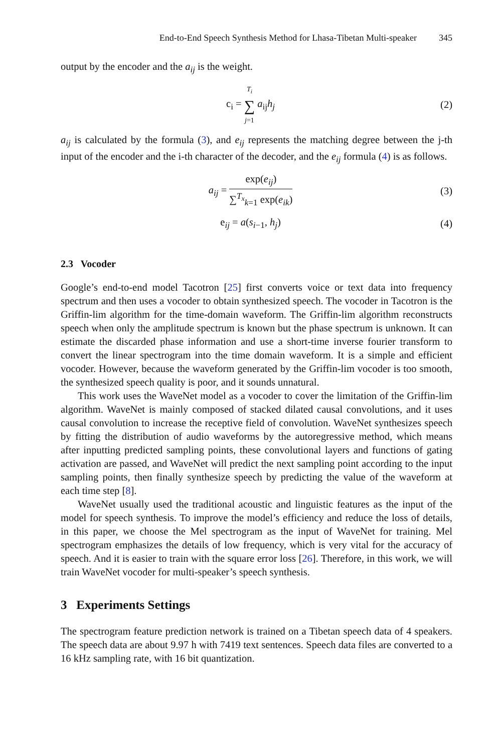End-to-End Speech Synthesis Method for Lhasa-Tibetan Multi-speaker 345
output by the encoder and the a<sub>ij</sub> is the weight.
c<sub>i</sub> = T<sub>i</sub> ∑ j=1 a<sub>ij</sub>h<sub>j</sub> (2)
a<sub>ij</sub> is calculated by the formula (3), and e<sub>ij</sub> represents the matching degree between the j-th input of the encoder and the i-th character of the decoder, and the e<sub>ij</sub> formula (4) is as follows.
a<sub>ij</sub> = exp(e<sub>ij</sub>) ∑<sup>T<sub>x</sub></sup><sub>k=1</sub> exp(e<sub>ik</sub>) (3)
e<sub>ij</sub> = a(s<sub>i−1</sub>, h<sub>j</sub>) (4)
2.3 Vocoder
Google’s end-to-end model Tacotron [25] first converts voice or text data into frequency spectrum and then uses a vocoder to obtain synthesized speech. The vocoder in Tacotron is the Griffin-lim algorithm for the time-domain waveform. The Griffin-lim algorithm reconstructs speech when only the amplitude spectrum is known but the phase spectrum is unknown. It can estimate the discarded phase information and use a short-time inverse fourier transform to convert the linear spectrogram into the time domain waveform. It is a simple and efficient vocoder. However, because the waveform generated by the Griffin-lim vocoder is too smooth, the synthesized speech quality is poor, and it sounds unnatural.
This work uses the WaveNet model as a vocoder to cover the limitation of the Griffin-lim algorithm. WaveNet is mainly composed of stacked dilated causal convolutions, and it uses causal convolution to increase the receptive field of convolution. WaveNet synthesizes speech by fitting the distribution of audio waveforms by the autoregressive method, which means after inputting predicted sampling points, these convolutional layers and functions of gating activation are passed, and WaveNet will predict the next sampling point according to the input sampling points, then finally synthesize speech by predicting the value of the waveform at each time step [8].
WaveNet usually used the traditional acoustic and linguistic features as the input of the model for speech synthesis. To improve the model’s efficiency and reduce the loss of details, in this paper, we choose the Mel spectrogram as the input of WaveNet for training. Mel spectrogram emphasizes the details of low frequency, which is very vital for the accuracy of speech. And it is easier to train with the square error loss [26]. Therefore, in this work, we will train WaveNet vocoder for multi-speaker’s speech synthesis.
3 Experiments Settings
The spectrogram feature prediction network is trained on a Tibetan speech data of 4 speakers. The speech data are about 9.97 h with 7419 text sentences. Speech data files are converted to a 16 kHz sampling rate, with 16 bit quantization.